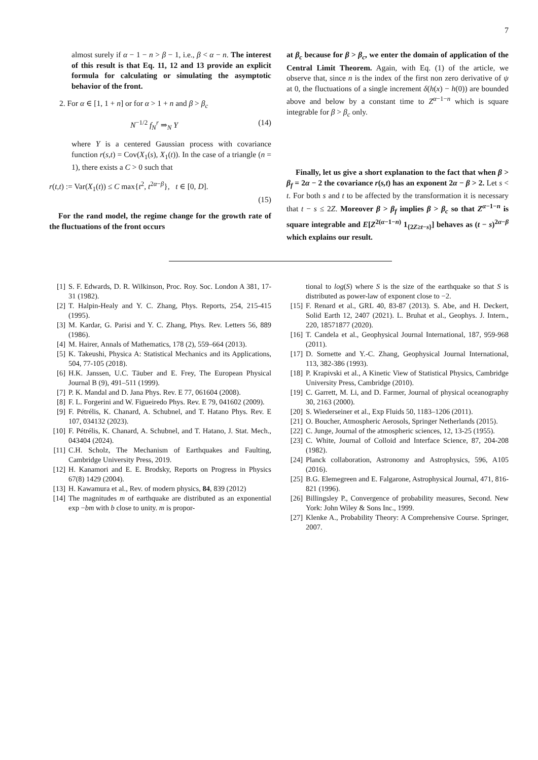7
almost surely if α − 1 − n > β − 1, i.e., β < α − n. The interest of this result is that Eq. 11, 12 and 13 provide an explicit formula for calculating or simulating the asymptotic behavior of the front.
2. For α ∈ [1, 1 + n] or for α > 1 + n and β > β<sub>c</sub>
N<sup>−1/2</sup> f<sub>N</sub><sup>r</sup> ⇒<sub>N</sub> Y (14)
where Y is a centered Gaussian process with covariance function r(s,t) = Cov(X<sub>1</sub>(s), X<sub>1</sub>(t)). In the case of a triangle (n = 1), there exists a C > 0 such that
r(t,t) := Var(X<sub>1</sub>(t)) ≤ C max{t<sup>2</sup>, t<sup>2α−β</sup>}, t ∈ [0, D].
(15)
For the rand model, the regime change for the growth rate of the fluctuations of the front occurs
at β<sub>c</sub> because for β > β<sub>c</sub>, we enter the domain of application of the Central Limit Theorem. Again, with Eq. (1) of the article, we observe that, since n is the index of the first non zero derivative of ψ at 0, the fluctuations of a single increment δ(h(x) − h(0)) are bounded above and below by a constant time to Z<sup>α−1−n</sup> which is square integrable for β > β<sub>c</sub> only.
Finally, let us give a short explanation to the fact that when β > β<sub>f</sub> = 2α − 2 the covariance r(s,t) has an exponent 2α − β > 2. Let s < t. For both s and t to be affected by the transformation it is necessary that t − s ≤ 2Z. Moreover β > β<sub>f</sub> implies β > β<sub>c</sub> so that Z<sup>α−1−n</sup> is square integrable and E[Z<sup>2(α−1−n)</sup> 1<sub>{2Z≥t−s}</sub>] behaves as (t − s)<sup>2α−β</sup> which explains our result.
[1] S. F. Edwards, D. R. Wilkinson, Proc. Roy. Soc. London A 381, 17-31 (1982).
[2] T. Halpin-Healy and Y. C. Zhang, Phys. Reports, 254, 215-415 (1995).
[3] M. Kardar, G. Parisi and Y. C. Zhang, Phys. Rev. Letters 56, 889 (1986).
[4] M. Hairer, Annals of Mathematics, 178 (2), 559–664 (2013).
[5] K. Takeushi, Physica A: Statistical Mechanics and its Applications, 504, 77-105 (2018).
[6] H.K. Janssen, U.C. Täuber and E. Frey, The European Physical Journal B (9), 491–511 (1999).
[7] P. K. Mandal and D. Jana Phys. Rev. E 77, 061604 (2008).
[8] F. L. Forgerini and W. Figueiredo Phys. Rev. E 79, 041602 (2009).
[9] F. Pétrélis, K. Chanard, A. Schubnel, and T. Hatano Phys. Rev. E 107, 034132 (2023).
[10] F. Pétrélis, K. Chanard, A. Schubnel, and T. Hatano, J. Stat. Mech., 043404 (2024).
[11] C.H. Scholz, The Mechanism of Earthquakes and Faulting, Cambridge University Press, 2019.
[12] H. Kanamori and E. E. Brodsky, Reports on Progress in Physics 67(8) 1429 (2004).
[13] H. Kawamura et al., Rev. of modern physics, 84, 839 (2012)
[14] The magnitudes m of earthquake are distributed as an exponential exp −bm with b close to unity. m is propor-
tional to log(S) where S is the size of the earthquake so that S is distributed as power-law of exponent close to −2.
[15] F. Renard et al., GRL 40, 83-87 (2013). S. Abe, and H. Deckert, Solid Earth 12, 2407 (2021). L. Bruhat et al., Geophys. J. Intern., 220, 18571877 (2020).
[16] T. Candela et al., Geophysical Journal International, 187, 959-968 (2011).
[17] D. Sornette and Y.-C. Zhang, Geophysical Journal International, 113, 382-386 (1993).
[18] P. Krapivski et al., A Kinetic View of Statistical Physics, Cambridge University Press, Cambridge (2010).
[19] C. Garrett, M. Li, and D. Farmer, Journal of physical oceanography 30, 2163 (2000).
[20] S. Wiederseiner et al., Exp Fluids 50, 1183–1206 (2011).
[21] O. Boucher, Atmospheric Aerosols, Springer Netherlands (2015).
[22] C. Junge, Journal of the atmospheric sciences, 12, 13-25 (1955).
[23] C. White, Journal of Colloid and Interface Science, 87, 204-208 (1982).
[24] Planck collaboration, Astronomy and Astrophysics, 596, A105 (2016).
[25] B.G. Elemegreen and E. Falgarone, Astrophysical Journal, 471, 816-821 (1996).
[26] Billingsley P., Convergence of probability measures, Second. New York: John Wiley & Sons Inc., 1999.
[27] Klenke A., Probability Theory: A Comprehensive Course. Springer, 2007.